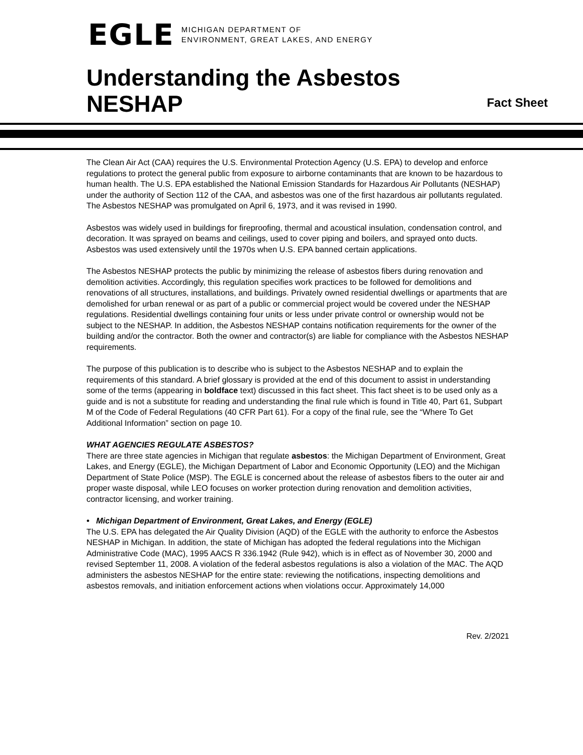EGLE
MICHIGAN DEPARTMENT OF
ENVIRONMENT, GREAT LAKES, AND ENERGY
Understanding the Asbestos
NESHAP
Fact Sheet
The Clean Air Act (CAA) requires the U.S. Environmental Protection Agency (U.S. EPA) to develop and enforce regulations to protect the general public from exposure to airborne contaminants that are known to be hazardous to human health. The U.S. EPA established the National Emission Standards for Hazardous Air Pollutants (NESHAP) under the authority of Section 112 of the CAA, and asbestos was one of the first hazardous air pollutants regulated. The Asbestos NESHAP was promulgated on April 6, 1973, and it was revised in 1990.
Asbestos was widely used in buildings for fireproofing, thermal and acoustical insulation, condensation control, and decoration. It was sprayed on beams and ceilings, used to cover piping and boilers, and sprayed onto ducts. Asbestos was used extensively until the 1970s when U.S. EPA banned certain applications.
The Asbestos NESHAP protects the public by minimizing the release of asbestos fibers during renovation and demolition activities. Accordingly, this regulation specifies work practices to be followed for demolitions and renovations of all structures, installations, and buildings. Privately owned residential dwellings or apartments that are demolished for urban renewal or as part of a public or commercial project would be covered under the NESHAP regulations. Residential dwellings containing four units or less under private control or ownership would not be subject to the NESHAP. In addition, the Asbestos NESHAP contains notification requirements for the owner of the building and/or the contractor. Both the owner and contractor(s) are liable for compliance with the Asbestos NESHAP requirements.
The purpose of this publication is to describe who is subject to the Asbestos NESHAP and to explain the requirements of this standard. A brief glossary is provided at the end of this document to assist in understanding some of the terms (appearing in boldface text) discussed in this fact sheet. This fact sheet is to be used only as a guide and is not a substitute for reading and understanding the final rule which is found in Title 40, Part 61, Subpart M of the Code of Federal Regulations (40 CFR Part 61). For a copy of the final rule, see the “Where To Get Additional Information” section on page 10.
WHAT AGENCIES REGULATE ASBESTOS?
There are three state agencies in Michigan that regulate asbestos: the Michigan Department of Environment, Great Lakes, and Energy (EGLE), the Michigan Department of Labor and Economic Opportunity (LEO) and the Michigan Department of State Police (MSP). The EGLE is concerned about the release of asbestos fibers to the outer air and proper waste disposal, while LEO focuses on worker protection during renovation and demolition activities, contractor licensing, and worker training.
• Michigan Department of Environment, Great Lakes, and Energy (EGLE)
The U.S. EPA has delegated the Air Quality Division (AQD) of the EGLE with the authority to enforce the Asbestos NESHAP in Michigan. In addition, the state of Michigan has adopted the federal regulations into the Michigan Administrative Code (MAC), 1995 AACS R 336.1942 (Rule 942), which is in effect as of November 30, 2000 and revised September 11, 2008. A violation of the federal asbestos regulations is also a violation of the MAC. The AQD administers the asbestos NESHAP for the entire state: reviewing the notifications, inspecting demolitions and asbestos removals, and initiation enforcement actions when violations occur. Approximately 14,000
Rev. 2/2021